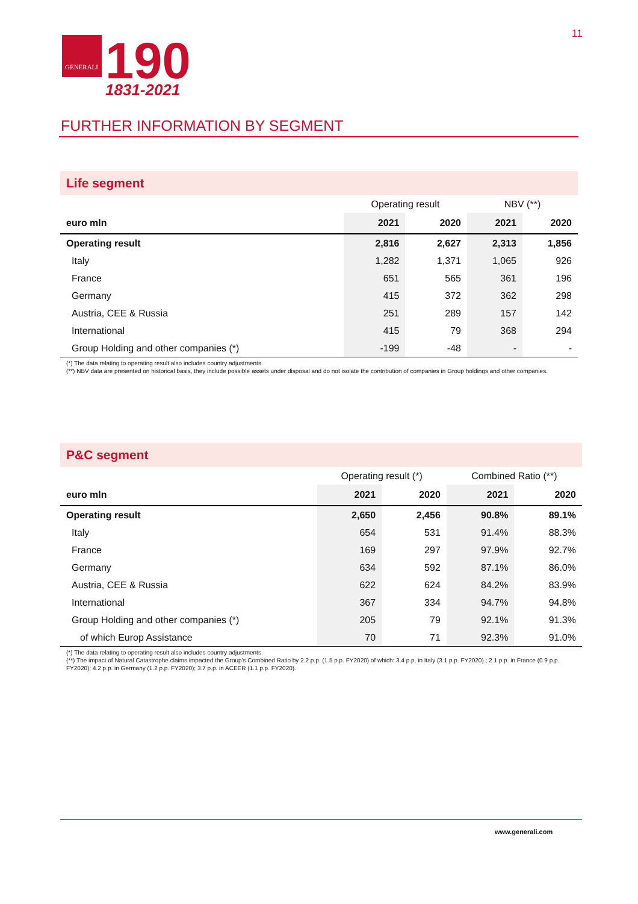GENERALI
190
1831-2021
11
FURTHER INFORMATION BY SEGMENT
Life segment
| | Operating result | | NBV (**) | |
| euro mln | 2021 | 2020 | 2021 | 2020 |
| Operating result | 2,816 | 2,627 | 2,313 | 1,856 |
| Italy | 1,282 | 1,371 | 1,065 | 926 |
| France | 651 | 565 | 361 | 196 |
| Germany | 415 | 372 | 362 | 298 |
| Austria, CEE & Russia | 251 | 289 | 157 | 142 |
| International | 415 | 79 | 368 | 294 |
| Group Holding and other companies (*) | -199 | -48 | - | - |
(*) The data relating to operating result also includes country adjustments.
(**) NBV data are presented on historical basis, they include possible assets under disposal and do not isolate the contribution of companies in Group holdings and other companies.
P&C segment
| | Operating result (*) | | Combined Ratio (**) | |
| euro mln | 2021 | 2020 | 2021 | 2020 |
| Operating result | 2,650 | 2,456 | 90.8% | 89.1% |
| Italy | 654 | 531 | 91.4% | 88.3% |
| France | 169 | 297 | 97.9% | 92.7% |
| Germany | 634 | 592 | 87.1% | 86.0% |
| Austria, CEE & Russia | 622 | 624 | 84.2% | 83.9% |
| International | 367 | 334 | 94.7% | 94.8% |
| Group Holding and other companies (*) | 205 | 79 | 92.1% | 91.3% |
| of which Europ Assistance | 70 | 71 | 92.3% | 91.0% |
(*) The data relating to operating result also includes country adjustments.
(**) The impact of Natural Catastrophe claims impacted the Group's Combined Ratio by 2.2 p.p. (1.5 p.p. FY2020) of which: 3.4 p.p. in Italy (3.1 p.p. FY2020) ; 2.1 p.p. in France (0.9 p.p. FY2020); 4.2 p.p. in Germany (1.2 p.p. FY2020); 3.7 p.p. in ACEER (1.1 p.p. FY2020).
www.generali.com